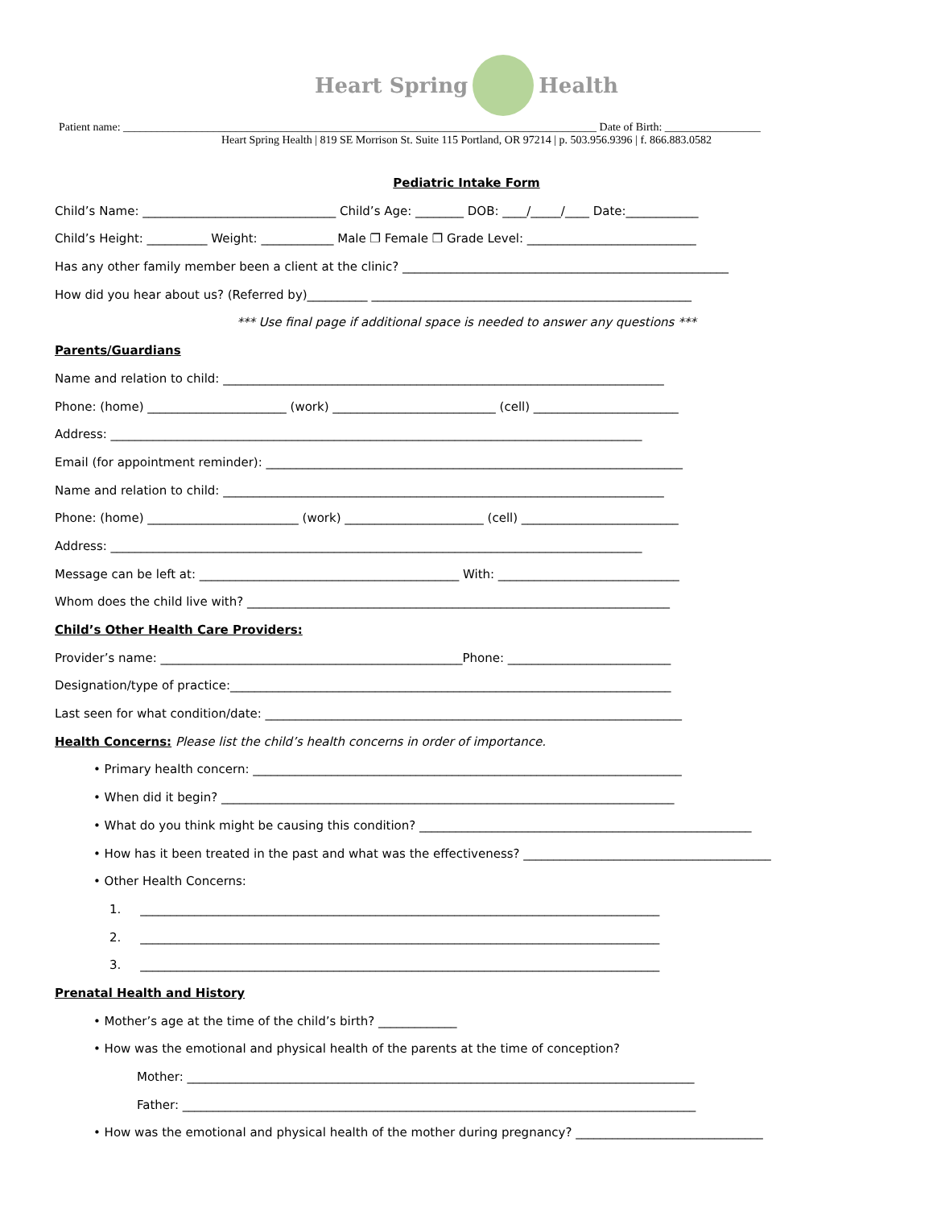Heart Spring Health
Patient name: ____________________________________________________________________________________ Date of Birth: _________________
Heart Spring Health | 819 SE Morrison St. Suite 115 Portland, OR 97214 | p. 503.956.9396 | f. 866.883.0582
Pediatric Intake Form
Child’s Name: ________________________________ Child’s Age: ________ DOB: ____/_____/____ Date:____________
Child’s Height: __________ Weight: ____________ Male ❐ Female ❐ Grade Level: ____________________________
Has any other family member been a client at the clinic? ______________________________________________________
How did you hear about us? (Referred by)__________ _____________________________________________________
*** Use final page if additional space is needed to answer any questions ***
Parents/Guardians
Name and relation to child: _________________________________________________________________________
Phone: (home) _______________________ (work) ___________________________ (cell) ________________________
Address: ________________________________________________________________________________________
Email (for appointment reminder): _____________________________________________________________________
Name and relation to child: _________________________________________________________________________
Phone: (home) _________________________ (work) _______________________ (cell) __________________________
Address: ________________________________________________________________________________________
Message can be left at: ___________________________________________ With: ______________________________
Whom does the child live with? ______________________________________________________________________
Child’s Other Health Care Providers:
Provider’s name: __________________________________________________Phone: ___________________________
Designation/type of practice:_________________________________________________________________________
Last seen for what condition/date: _____________________________________________________________________
Health Concerns: Please list the child’s health concerns in order of importance.
• Primary health concern: _______________________________________________________________________
• When did it begin? ___________________________________________________________________________
• What do you think might be causing this condition? _______________________________________________________
• How has it been treated in the past and what was the effectiveness? _________________________________________
• Other Health Concerns:
1. ______________________________________________________________________________________
2. ______________________________________________________________________________________
3. ______________________________________________________________________________________
Prenatal Health and History
• Mother’s age at the time of the child’s birth? _____________
• How was the emotional and physical health of the parents at the time of conception?
Mother: ____________________________________________________________________________________
Father: _____________________________________________________________________________________
• How was the emotional and physical health of the mother during pregnancy? _______________________________